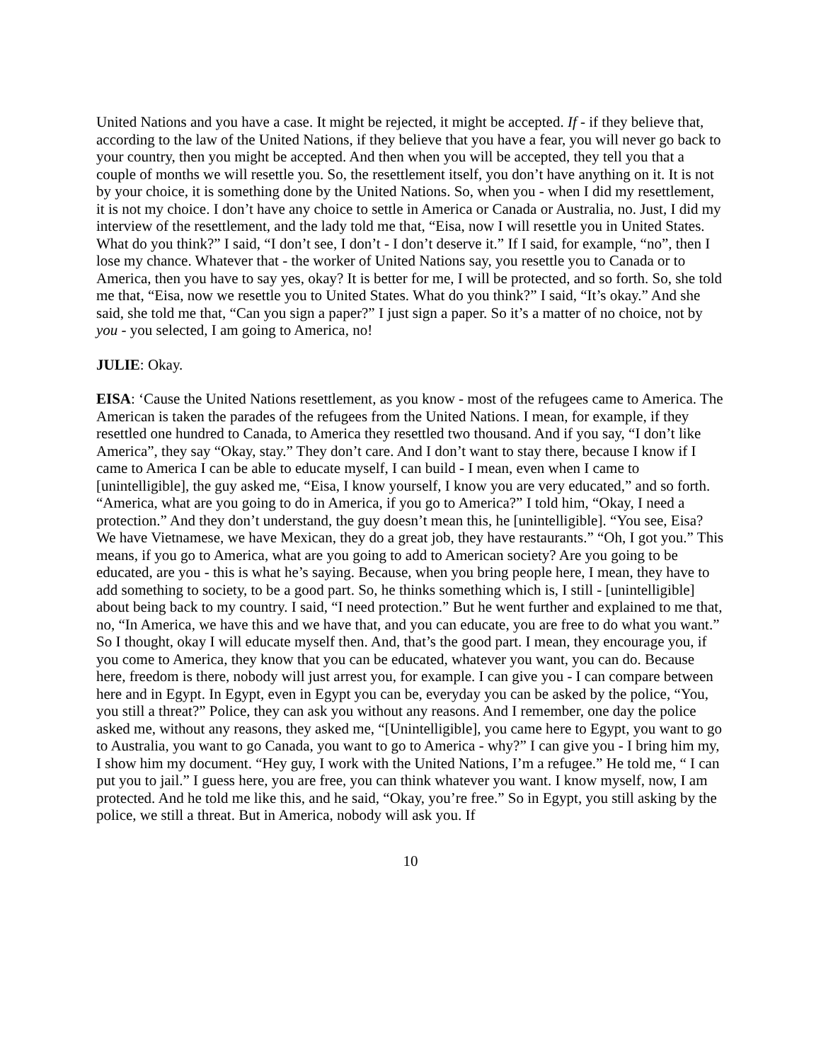United Nations and you have a case. It might be rejected, it might be accepted. If - if they believe that, according to the law of the United Nations, if they believe that you have a fear, you will never go back to your country, then you might be accepted. And then when you will be accepted, they tell you that a couple of months we will resettle you. So, the resettlement itself, you don’t have anything on it. It is not by your choice, it is something done by the United Nations. So, when you - when I did my resettlement, it is not my choice. I don’t have any choice to settle in America or Canada or Australia, no. Just, I did my interview of the resettlement, and the lady told me that, “Eisa, now I will resettle you in United States. What do you think?” I said, “I don’t see, I don’t - I don’t deserve it.” If I said, for example, “no”, then I lose my chance. Whatever that - the worker of United Nations say, you resettle you to Canada or to America, then you have to say yes, okay? It is better for me, I will be protected, and so forth. So, she told me that, “Eisa, now we resettle you to United States. What do you think?” I said, “It’s okay.” And she said, she told me that, “Can you sign a paper?” I just sign a paper. So it’s a matter of no choice, not by you - you selected, I am going to America, no!
JULIE: Okay.
EISA: ‘Cause the United Nations resettlement, as you know - most of the refugees came to America. The American is taken the parades of the refugees from the United Nations. I mean, for example, if they resettled one hundred to Canada, to America they resettled two thousand. And if you say, “I don’t like America”, they say “Okay, stay.” They don’t care. And I don’t want to stay there, because I know if I came to America I can be able to educate myself, I can build - I mean, even when I came to [unintelligible], the guy asked me, “Eisa, I know yourself, I know you are very educated,” and so forth. “America, what are you going to do in America, if you go to America?” I told him, “Okay, I need a protection.” And they don’t understand, the guy doesn’t mean this, he [unintelligible]. “You see, Eisa? We have Vietnamese, we have Mexican, they do a great job, they have restaurants.” “Oh, I got you.” This means, if you go to America, what are you going to add to American society? Are you going to be educated, are you - this is what he’s saying. Because, when you bring people here, I mean, they have to add something to society, to be a good part. So, he thinks something which is, I still - [unintelligible] about being back to my country. I said, “I need protection.” But he went further and explained to me that, no, “In America, we have this and we have that, and you can educate, you are free to do what you want.” So I thought, okay I will educate myself then. And, that’s the good part. I mean, they encourage you, if you come to America, they know that you can be educated, whatever you want, you can do. Because here, freedom is there, nobody will just arrest you, for example. I can give you - I can compare between here and in Egypt. In Egypt, even in Egypt you can be, everyday you can be asked by the police, “You, you still a threat?” Police, they can ask you without any reasons. And I remember, one day the police asked me, without any reasons, they asked me, “[Unintelligible], you came here to Egypt, you want to go to Australia, you want to go Canada, you want to go to America - why?” I can give you - I bring him my, I show him my document. “Hey guy, I work with the United Nations, I’m a refugee.” He told me, “ I can put you to jail.” I guess here, you are free, you can think whatever you want. I know myself, now, I am protected. And he told me like this, and he said, “Okay, you’re free.” So in Egypt, you still asking by the police, we still a threat. But in America, nobody will ask you. If
10